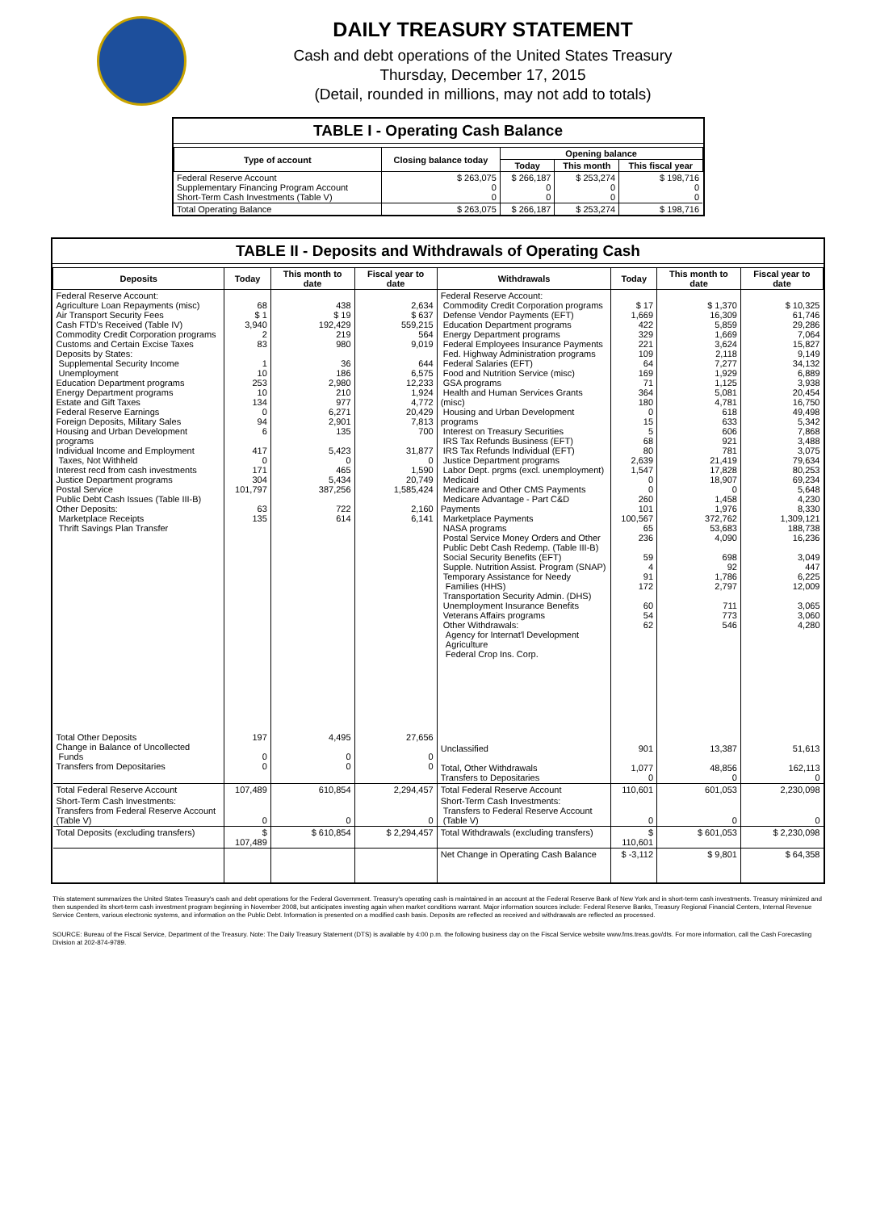DAILY TREASURY STATEMENT
Cash and debt operations of the United States Treasury
Thursday, December 17, 2015
(Detail, rounded in millions, may not add to totals)
TABLE I - Operating Cash Balance
| Type of account | Closing balance today | Opening balance | | |
| --- | --- | --- | --- | --- |
| | | Today | This month | This fiscal year |
| Federal Reserve Account Supplementary Financing Program Account Short-Term Cash Investments (Table V) | $ 263,075 0 0 | $ 266,187 0 0 | $ 253,274 0 0 | $ 198,716 0 0 |
| Total Operating Balance | $ 263,075 | $ 266,187 | $ 253,274 | $ 198,716 |
TABLE II - Deposits and Withdrawals of Operating Cash
| Deposits | Today | This month to date | Fiscal year to date | Withdrawals | Today | This month to date | Fiscal year to date |
| --- | --- | --- | --- | --- | --- | --- | --- |
| Federal Reserve Account: Agriculture Loan Repayments (misc) Air Transport Security Fees Cash FTD's Received (Table IV) Commodity Credit Corporation programs Customs and Certain Excise Taxes Deposits by States: Supplemental Security Income Unemployment Education Department programs Energy Department programs Estate and Gift Taxes Federal Reserve Earnings Foreign Deposits, Military Sales Housing and Urban Development programs Individual Income and Employment Taxes, Not Withheld Interest recd from cash investments Justice Department programs Postal Service Public Debt Cash Issues (Table III-B) Other Deposits: Marketplace Receipts Thrift Savings Plan Transfer | 68 $ 1 3,940 2 83 1 10 253 10 134 0 94 6 417 0 171 304 101,797 63 135 | 438 $ 19 192,429 219 980 36 186 2,980 210 977 6,271 2,901 135 5,423 0 465 5,434 387,256 722 614 | 2,634 $ 637 559,215 564 9,019 644 6,575 12,233 1,924 4,772 20,429 7,813 700 31,877 0 1,590 20,749 1,585,424 2,160 6,141 | Federal Reserve Account: Commodity Credit Corporation programs Defense Vendor Payments (EFT) Education Department programs Energy Department programs Federal Employees Insurance Payments Fed. Highway Administration programs Federal Salaries (EFT) Food and Nutrition Service (misc) GSA programs Health and Human Services Grants (misc) Housing and Urban Development programs Interest on Treasury Securities IRS Tax Refunds Business (EFT) IRS Tax Refunds Individual (EFT) Justice Department programs Labor Dept. prgms (excl. unemployment) Medicaid Medicare and Other CMS Payments Medicare Advantage - Part C&D Payments Marketplace Payments NASA programs Postal Service Money Orders and Other Public Debt Cash Redemp. (Table III-B) Social Security Benefits (EFT) Supple. Nutrition Assist. Program (SNAP) Temporary Assistance for Needy Families (HHS) Transportation Security Admin. (DHS) Unemployment Insurance Benefits Veterans Affairs programs Other Withdrawals: Agency for Internat'l Development Agriculture Federal Crop Ins. Corp. | $ 17 1,669 422 329 221 109 64 169 71 364 180 0 15 5 68 80 2,639 1,547 0 0 260 101 100,567 65 236 59 4 91 172 60 54 62 | $ 1,370 16,309 5,859 1,669 3,624 2,118 7,277 1,929 1,125 5,081 4,781 618 633 606 921 781 21,419 17,828 18,907 0 1,458 1,976 372,762 53,683 4,090 698 92 1,786 2,797 711 773 546 | $ 10,325 61,746 29,286 7,064 15,827 9,149 34,132 6,889 3,938 20,454 16,750 49,498 5,342 7,868 3,488 3,075 79,634 80,253 69,234 5,648 4,230 8,330 1,309,121 188,738 16,236 3,049 447 6,225 12,009 3,065 3,060 4,280 |
| Total Other Deposits Change in Balance of Uncollected Funds Transfers from Depositaries | 197 0 0 | 4,495 0 0 | 27,656 0 0 | Unclassified Total, Other Withdrawals Transfers to Depositaries | 901 1,077 0 | 13,387 48,856 0 | 51,613 162,113 0 |
| Total Federal Reserve Account | 107,489 | 610,854 | 2,294,457 | Total Federal Reserve Account | 110,601 | 601,053 | 2,230,098 |
| Short-Term Cash Investments: Transfers from Federal Reserve Account (Table V) | 0 | 0 | 0 | Short-Term Cash Investments: Transfers to Federal Reserve Account (Table V) | 0 | 0 | 0 |
| Total Deposits (excluding transfers) | $ 107,489 | $ 610,854 | $ 2,294,457 | Total Withdrawals (excluding transfers) | $ 110,601 | $ 601,053 | $ 2,230,098 |
| | | | | Net Change in Operating Cash Balance | $ -3,112 | $ 9,801 | $ 64,358 |
This statement summarizes the United States Treasury's cash and debt operations for the Federal Government. Treasury's operating cash is maintained in an account at the Federal Reserve Bank of New York and in short-term cash investments. Treasury minimized and then suspended its short-term cash investment program beginning in November 2008, but anticipates investing again when market conditions warrant. Major information sources include: Federal Reserve Banks, Treasury Regional Financial Centers, Internal Revenue Service Centers, various electronic systems, and information on the Public Debt. Information is presented on a modified cash basis. Deposits are reflected as received and withdrawals are reflected as processed.
SOURCE: Bureau of the Fiscal Service, Department of the Treasury. Note: The Daily Treasury Statement (DTS) is available by 4:00 p.m. the following business day on the Fiscal Service website www.fms.treas.gov/dts. For more information, call the Cash Forecasting Division at 202-874-9789.